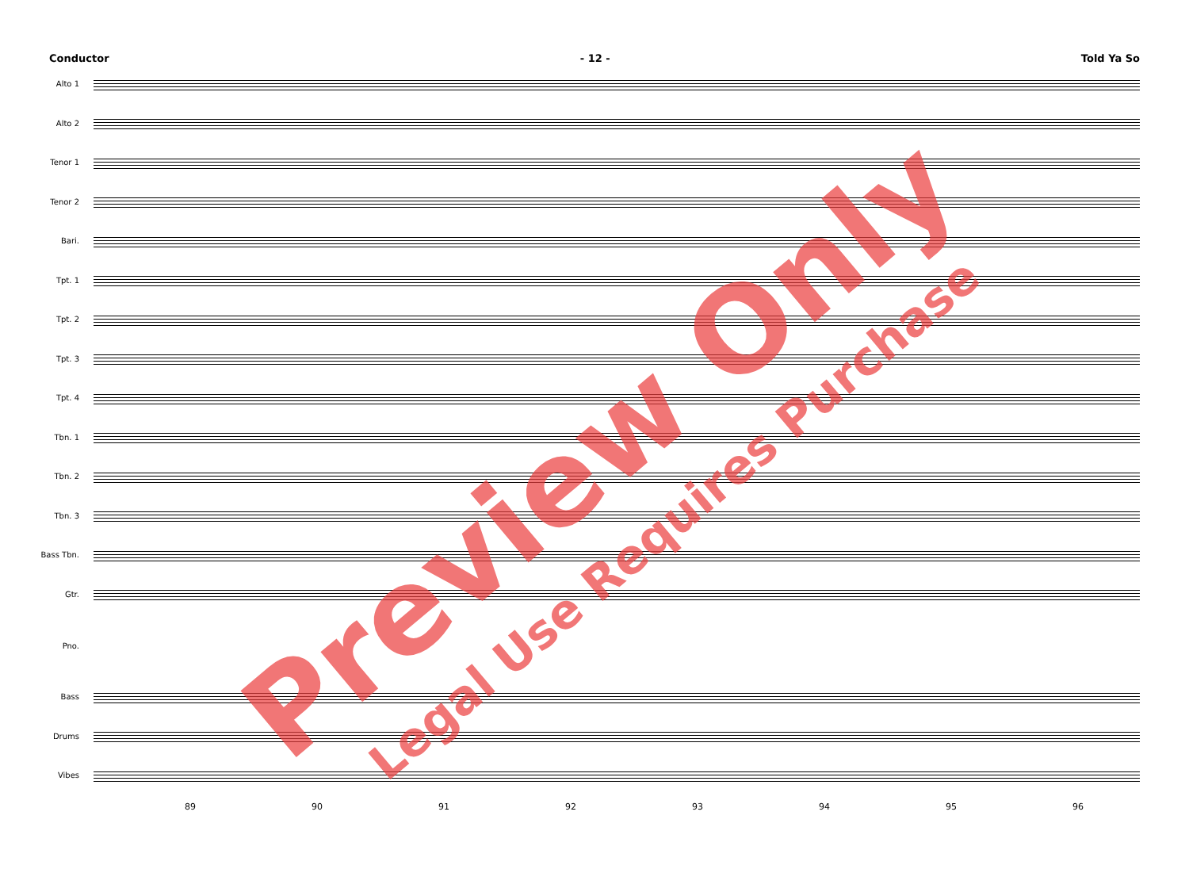Conductor - 12 - Told Ya So
Alto 1
Alto 2
Tenor 1
Tenor 2
Bari.
Tpt. 1
Tpt. 2
Tpt. 3
Tpt. 4
Tbn. 1
Tbn. 2
Tbn. 3
Bass Tbn.
Gtr.
Pno.
Bass
Drums
Vibes
89 90 91 92 93 94 95 96
Preview Only Legal Use Requires Purchase